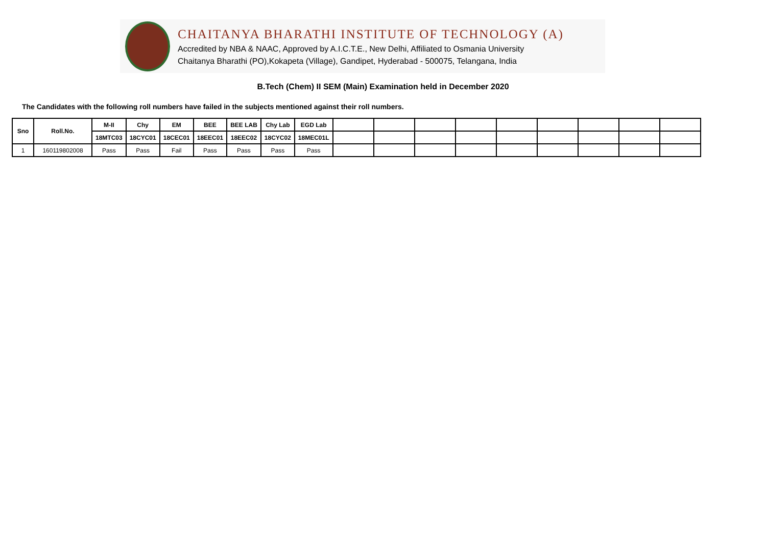CHAITANYA BHARATHI INSTITUTE OF TECHNOLOGY (A)
Accredited by NBA & NAAC, Approved by A.I.C.T.E., New Delhi, Affiliated to Osmania University
Chaitanya Bharathi (PO),Kokapeta (Village), Gandipet, Hyderabad - 500075, Telangana, India
B.Tech (Chem) II SEM (Main) Examination held in December 2020
The Candidates with the following roll numbers have failed in the subjects mentioned against their roll numbers.
| Sno | Roll.No. | M-II | Chy | EM | BEE | BEE LAB | Chy Lab | EGD Lab | | | | | | | | | |
| | | 18MTC03 | 18CYC01 | 18CEC01 | 18EEC01 | 18EEC02 | 18CYC02 | 18MEC01L | | | | | | | | | |
| 1 | 160119802008 | Pass | Pass | Fail | Pass | Pass | Pass | Pass | | | | | | | | | |